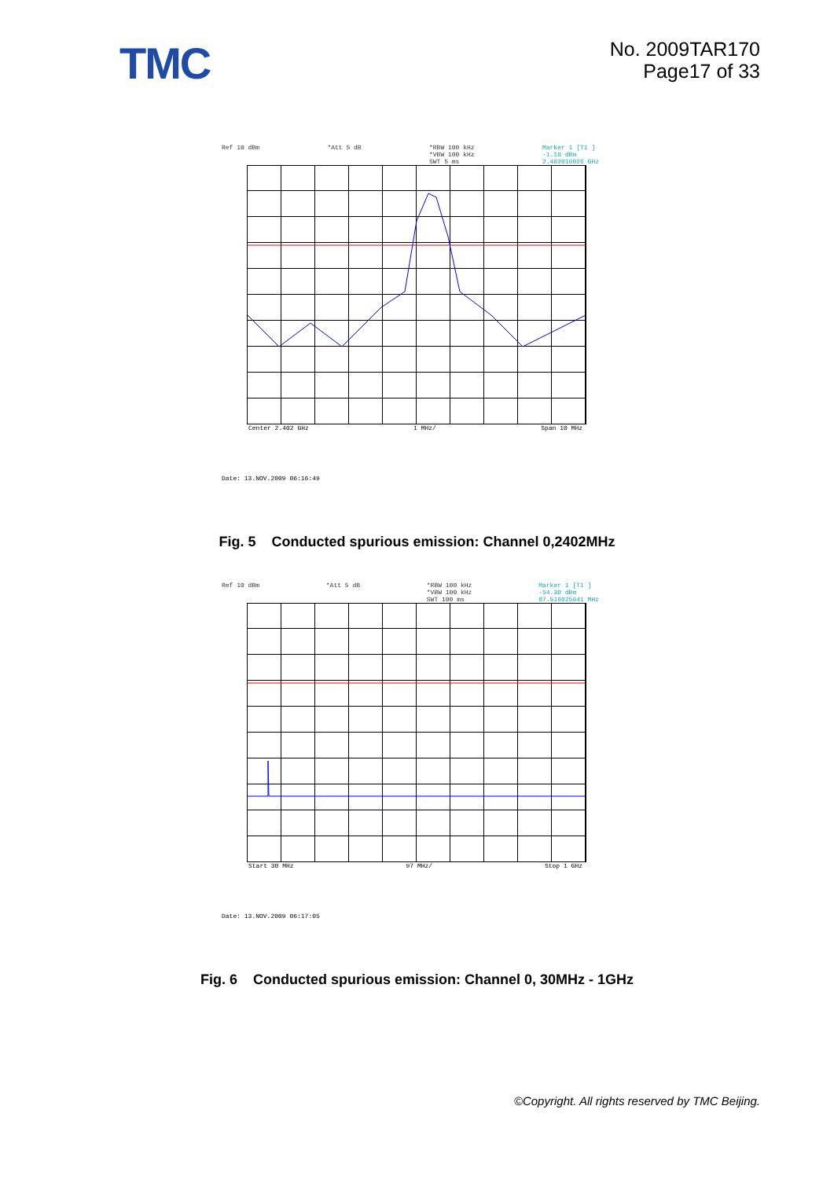TMC
No. 2009TAR170
Page17 of 33
Ref 10 dBm *Att 5 dB *RBW 100 kHz
*VBW 100 kHz
SWT 5 ms Marker 1 [T1 ]
-1.10 dBm
2.402016026 GHz
Center 2.402 GHz 1 MHz/ Span 10 MHz
Date: 13.NOV.2009 06:16:49
Fig. 5 Conducted spurious emission: Channel 0,2402MHz
Ref 10 dBm *Att 5 dB *RBW 100 kHz
*VBW 100 kHz
SWT 100 ms Marker 1 [T1 ]
-54.30 dBm
87.516025641 MHz
Start 30 MHz 97 MHz/ Stop 1 GHz
Date: 13.NOV.2009 06:17:05
Fig. 6 Conducted spurious emission: Channel 0, 30MHz - 1GHz
©Copyright. All rights reserved by TMC Beijing.